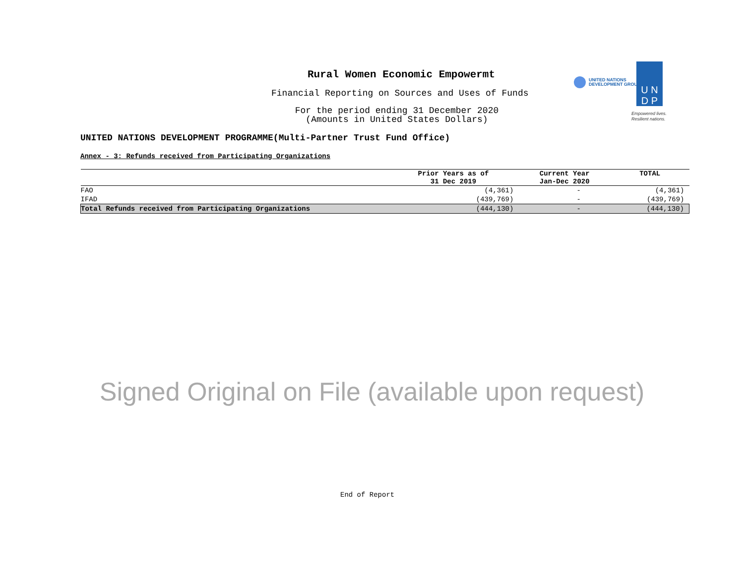Rural Women Economic Empowermt
Financial Reporting on Sources and Uses of Funds
For the period ending 31 December 2020
(Amounts in United States Dollars)
UNITED NATIONS
DEVELOPMENT GROUP
U N
D P
Empowered lives.
Resilient nations.
UNITED NATIONS DEVELOPMENT PROGRAMME(Multi-Partner Trust Fund Office)
Annex - 3: Refunds received from Participating Organizations
| | Prior Years as of 31 Dec 2019 | Current Year Jan-Dec 2020 | TOTAL |
| --- | --- | --- | --- |
| FAO | (4,361) | - | (4,361) |
| IFAD | (439,769) | - | (439,769) |
| Total Refunds received from Participating Organizations | (444,130) | - | (444,130) |
Signed Original on File (available upon request)
End of Report